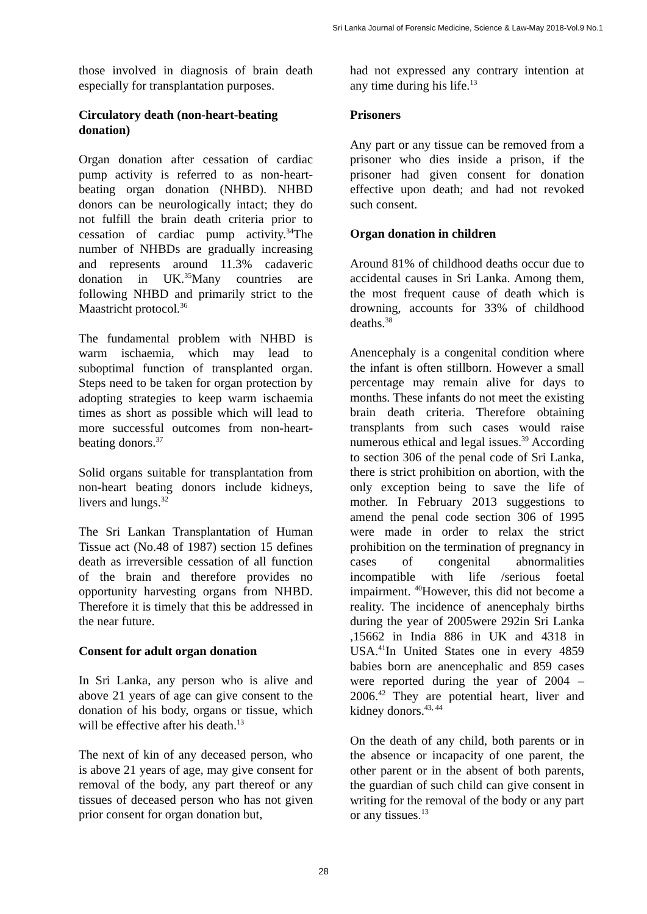Sri Lanka Journal of Forensic Medicine, Science & Law-May 2018-Vol.9 No.1
those involved in diagnosis of brain death especially for transplantation purposes.
Circulatory death (non-heart-beating donation)
Organ donation after cessation of cardiac pump activity is referred to as non-heart-beating organ donation (NHBD). NHBD donors can be neurologically intact; they do not fulfill the brain death criteria prior to cessation of cardiac pump activity.<sup>34</sup>The number of NHBDs are gradually increasing and represents around 11.3% cadaveric donation in UK.<sup>35</sup>Many countries are following NHBD and primarily strict to the Maastricht protocol.<sup>36</sup>
The fundamental problem with NHBD is warm ischaemia, which may lead to suboptimal function of transplanted organ. Steps need to be taken for organ protection by adopting strategies to keep warm ischaemia times as short as possible which will lead to more successful outcomes from non-heart-beating donors.<sup>37</sup>
Solid organs suitable for transplantation from non-heart beating donors include kidneys, livers and lungs.<sup>32</sup>
The Sri Lankan Transplantation of Human Tissue act (No.48 of 1987) section 15 defines death as irreversible cessation of all function of the brain and therefore provides no opportunity harvesting organs from NHBD. Therefore it is timely that this be addressed in the near future.
Consent for adult organ donation
In Sri Lanka, any person who is alive and above 21 years of age can give consent to the donation of his body, organs or tissue, which will be effective after his death.<sup>13</sup>
The next of kin of any deceased person, who is above 21 years of age, may give consent for removal of the body, any part thereof or any tissues of deceased person who has not given prior consent for organ donation but,
had not expressed any contrary intention at any time during his life.<sup>13</sup>
Prisoners
Any part or any tissue can be removed from a prisoner who dies inside a prison, if the prisoner had given consent for donation effective upon death; and had not revoked such consent.
Organ donation in children
Around 81% of childhood deaths occur due to accidental causes in Sri Lanka. Among them, the most frequent cause of death which is drowning, accounts for 33% of childhood deaths.<sup>38</sup>
Anencephaly is a congenital condition where the infant is often stillborn. However a small percentage may remain alive for days to months. These infants do not meet the existing brain death criteria. Therefore obtaining transplants from such cases would raise numerous ethical and legal issues.<sup>39</sup> According to section 306 of the penal code of Sri Lanka, there is strict prohibition on abortion, with the only exception being to save the life of mother. In February 2013 suggestions to amend the penal code section 306 of 1995 were made in order to relax the strict prohibition on the termination of pregnancy in cases of congenital abnormalities incompatible with life /serious foetal impairment. <sup>40</sup>However, this did not become a reality. The incidence of anencephaly births during the year of 2005were 292in Sri Lanka ,15662 in India 886 in UK and 4318 in USA.<sup>41</sup>In United States one in every 4859 babies born are anencephalic and 859 cases were reported during the year of 2004 – 2006.<sup>42</sup> They are potential heart, liver and kidney donors.<sup>43, 44</sup>
On the death of any child, both parents or in the absence or incapacity of one parent, the other parent or in the absent of both parents, the guardian of such child can give consent in writing for the removal of the body or any part or any tissues.<sup>13</sup>
28